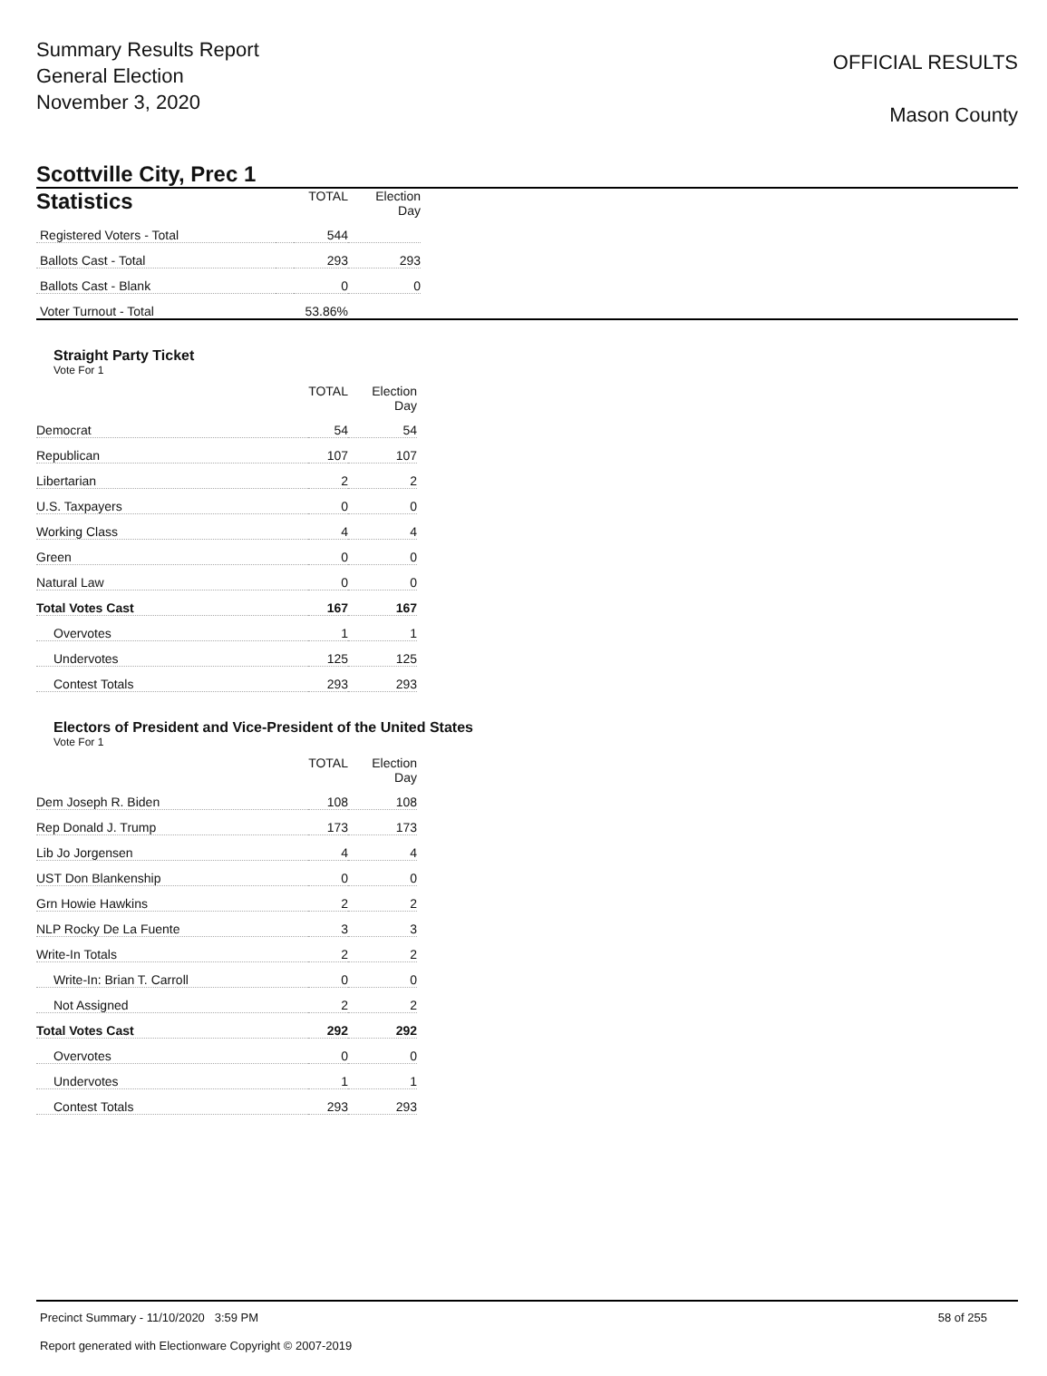Summary Results Report
General Election
November 3, 2020
OFFICIAL RESULTS
Mason County
Scottville City, Prec 1
| Statistics | | TOTAL | Election Day |
| --- | --- | --- | --- |
| Registered Voters - Total | | 544 | |
| Ballots Cast - Total | | 293 | 293 |
| Ballots Cast - Blank | | 0 | 0 |
| Voter Turnout - Total | | 53.86% | |
Straight Party Ticket
Vote For 1
| | TOTAL | Election Day |
| --- | --- | --- |
| Democrat | 54 | 54 |
| Republican | 107 | 107 |
| Libertarian | 2 | 2 |
| U.S. Taxpayers | 0 | 0 |
| Working Class | 4 | 4 |
| Green | 0 | 0 |
| Natural Law | 0 | 0 |
| Total Votes Cast | 167 | 167 |
| Overvotes | 1 | 1 |
| Undervotes | 125 | 125 |
| Contest Totals | 293 | 293 |
Electors of President and Vice-President of the United States
Vote For 1
| | TOTAL | Election Day |
| --- | --- | --- |
| Dem Joseph R. Biden | 108 | 108 |
| Rep Donald J. Trump | 173 | 173 |
| Lib Jo Jorgensen | 4 | 4 |
| UST Don Blankenship | 0 | 0 |
| Grn Howie Hawkins | 2 | 2 |
| NLP Rocky De La Fuente | 3 | 3 |
| Write-In Totals | 2 | 2 |
| Write-In: Brian T. Carroll | 0 | 0 |
| Not Assigned | 2 | 2 |
| Total Votes Cast | 292 | 292 |
| Overvotes | 0 | 0 |
| Undervotes | 1 | 1 |
| Contest Totals | 293 | 293 |
Precinct Summary - 11/10/2020 3:59 PM 58 of 255
Report generated with Electionware Copyright © 2007-2019